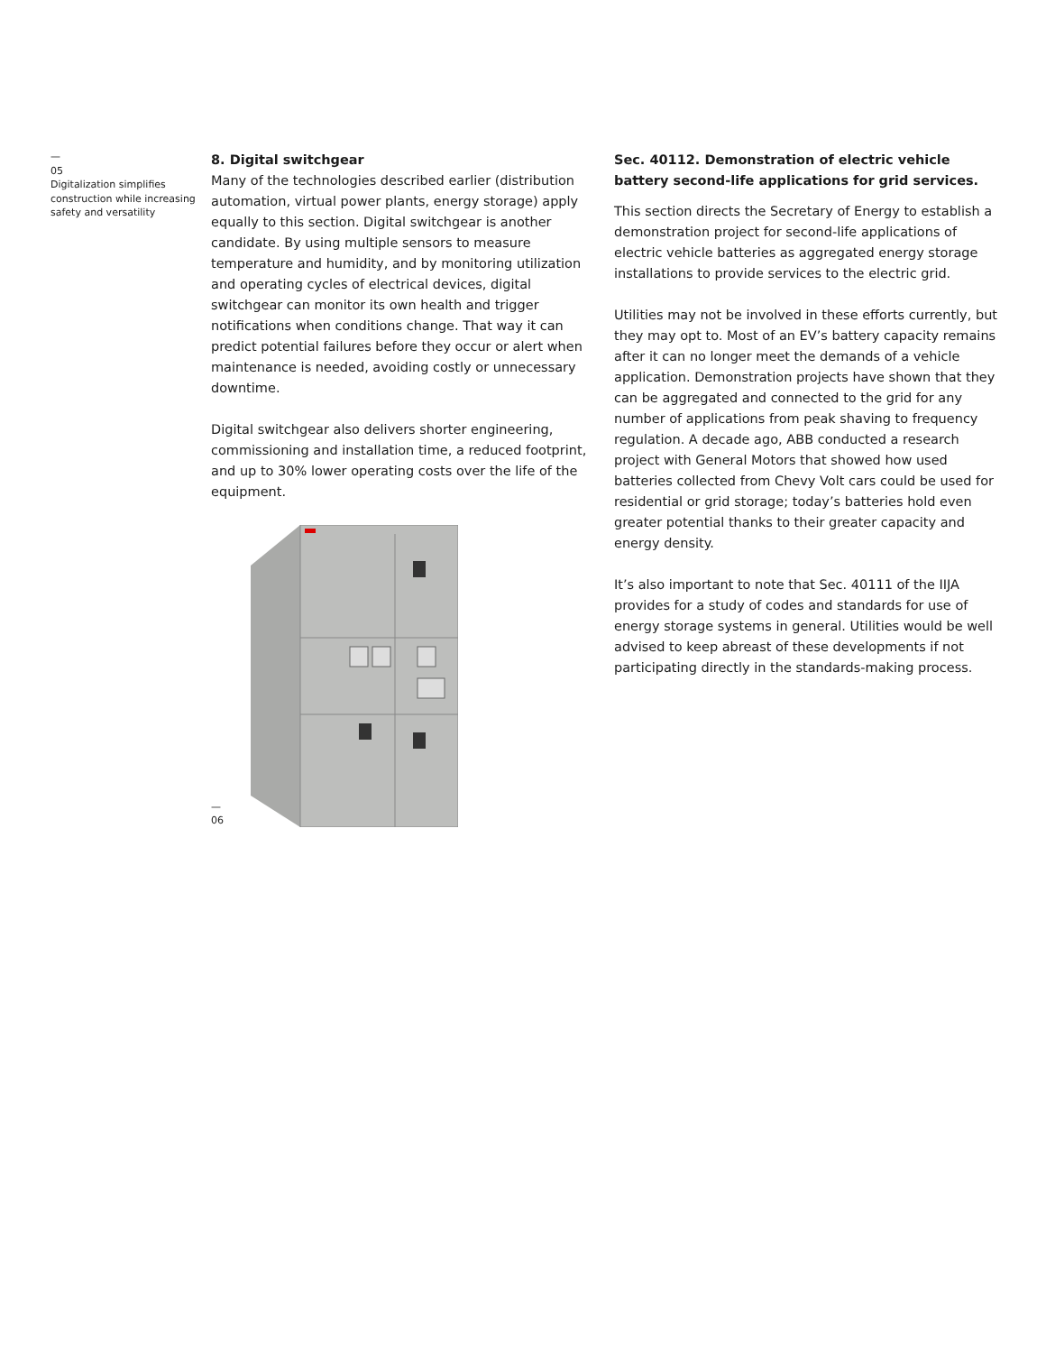—
05
Digitalization simplifies construction while increasing safety and versatility
8. Digital switchgear
Many of the technologies described earlier (distribution automation, virtual power plants, energy storage) apply equally to this section. Digital switchgear is another candidate. By using multiple sensors to measure temperature and humidity, and by monitoring utilization and operating cycles of electrical devices, digital switchgear can monitor its own health and trigger notifications when conditions change. That way it can predict potential failures before they occur or alert when maintenance is needed, avoiding costly or unnecessary downtime.
Digital switchgear also delivers shorter engineering, commissioning and installation time, a reduced footprint, and up to 30% lower operating costs over the life of the equipment.
—
06
Sec. 40112. Demonstration of electric vehicle battery second-life applications for grid services.
This section directs the Secretary of Energy to establish a demonstration project for second-life applications of electric vehicle batteries as aggregated energy storage installations to provide services to the electric grid.
Utilities may not be involved in these efforts currently, but they may opt to. Most of an EV’s battery capacity remains after it can no longer meet the demands of a vehicle application. Demonstration projects have shown that they can be aggregated and connected to the grid for any number of applications from peak shaving to frequency regulation. A decade ago, ABB conducted a research project with General Motors that showed how used batteries collected from Chevy Volt cars could be used for residential or grid storage; today’s batteries hold even greater potential thanks to their greater capacity and energy density.
It’s also important to note that Sec. 40111 of the IIJA provides for a study of codes and standards for use of energy storage systems in general. Utilities would be well advised to keep abreast of these developments if not participating directly in the standards-making process.